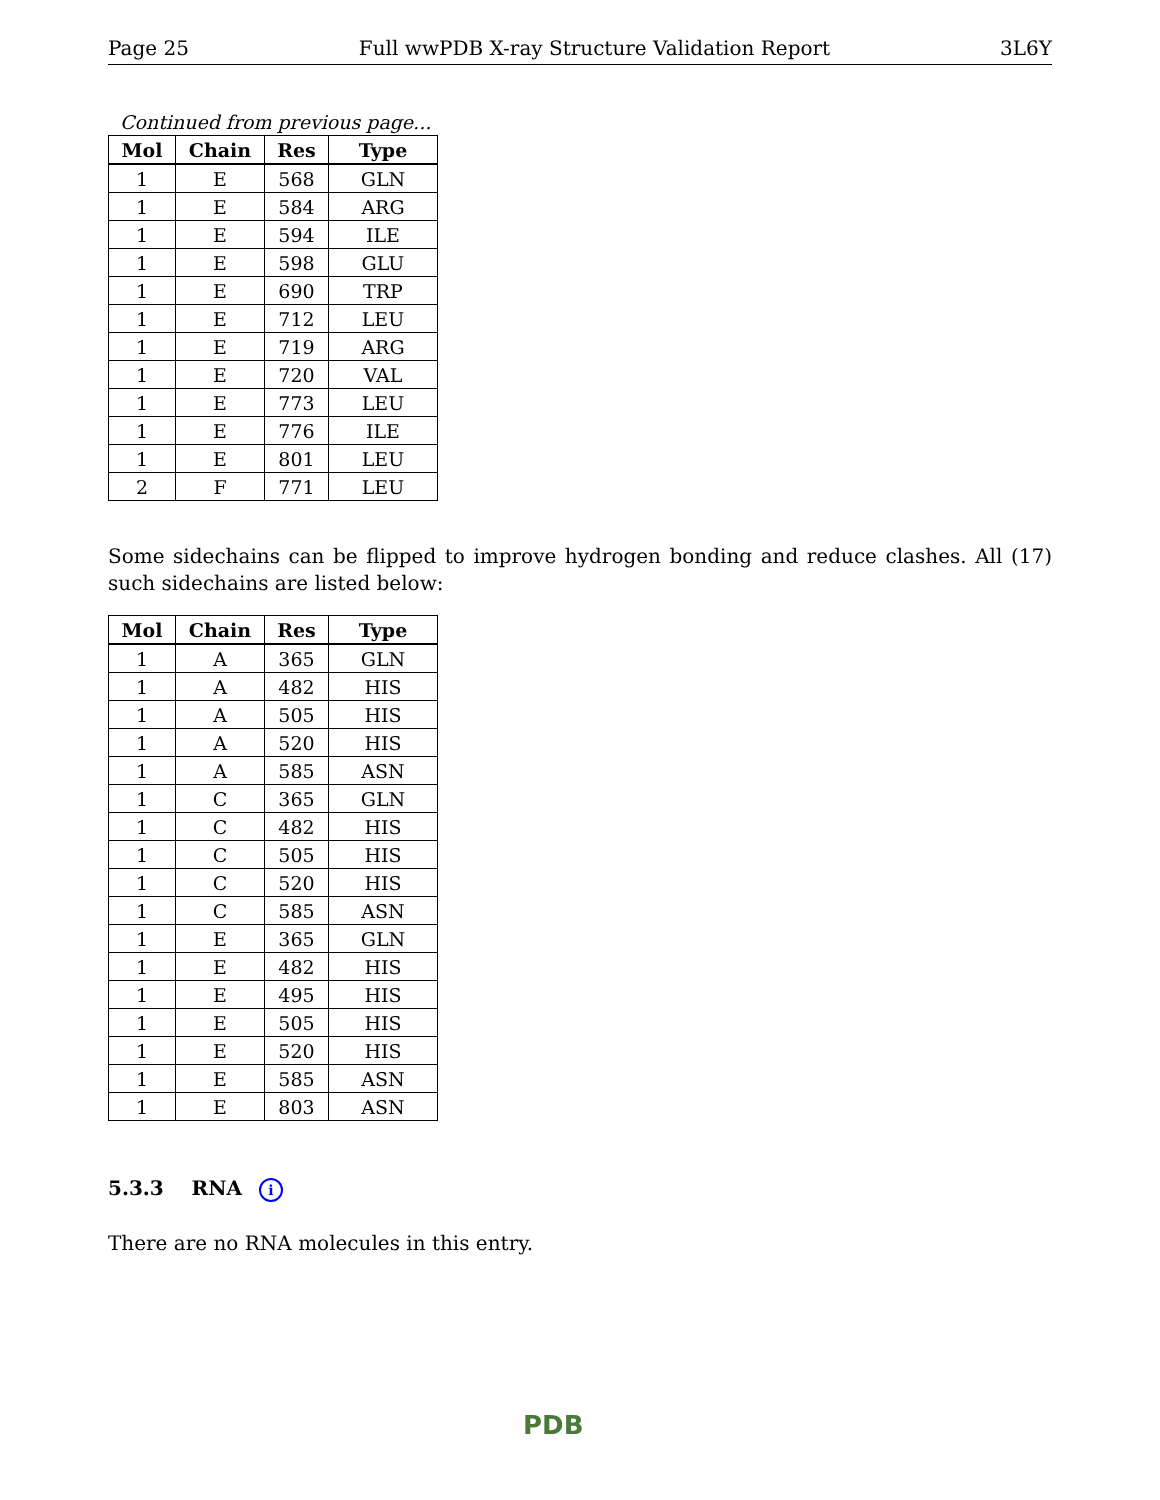Page 25 Full wwPDB X-ray Structure Validation Report 3L6Y
Continued from previous page...
| Mol | Chain | Res | Type |
| --- | --- | --- | --- |
| 1 | E | 568 | GLN |
| 1 | E | 584 | ARG |
| 1 | E | 594 | ILE |
| 1 | E | 598 | GLU |
| 1 | E | 690 | TRP |
| 1 | E | 712 | LEU |
| 1 | E | 719 | ARG |
| 1 | E | 720 | VAL |
| 1 | E | 773 | LEU |
| 1 | E | 776 | ILE |
| 1 | E | 801 | LEU |
| 2 | F | 771 | LEU |
Some sidechains can be flipped to improve hydrogen bonding and reduce clashes. All (17) such sidechains are listed below:
| Mol | Chain | Res | Type |
| --- | --- | --- | --- |
| 1 | A | 365 | GLN |
| 1 | A | 482 | HIS |
| 1 | A | 505 | HIS |
| 1 | A | 520 | HIS |
| 1 | A | 585 | ASN |
| 1 | C | 365 | GLN |
| 1 | C | 482 | HIS |
| 1 | C | 505 | HIS |
| 1 | C | 520 | HIS |
| 1 | C | 585 | ASN |
| 1 | E | 365 | GLN |
| 1 | E | 482 | HIS |
| 1 | E | 495 | HIS |
| 1 | E | 505 | HIS |
| 1 | E | 520 | HIS |
| 1 | E | 585 | ASN |
| 1 | E | 803 | ASN |
5.3.3 RNA i
There are no RNA molecules in this entry.
PDB